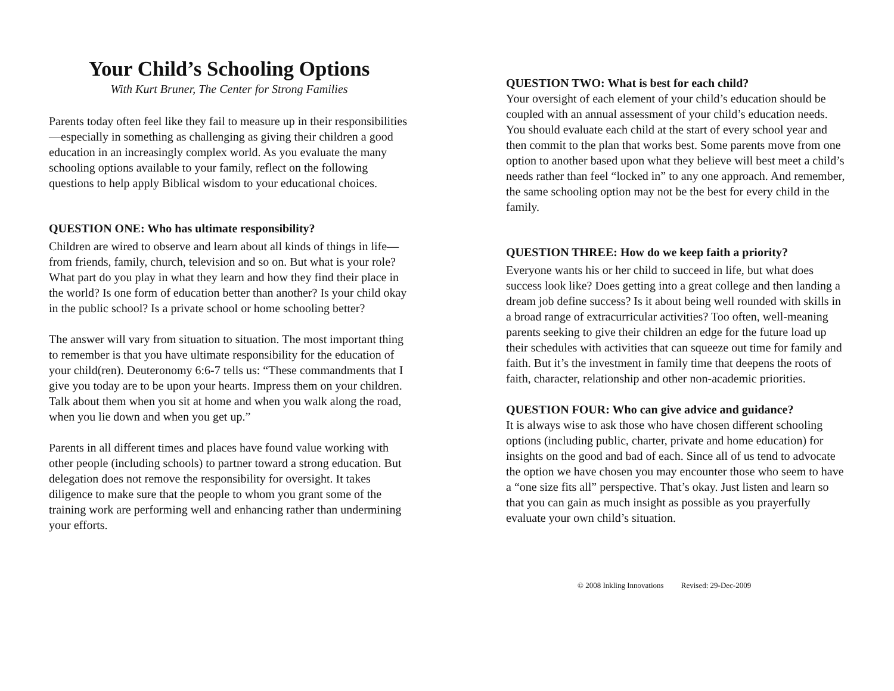Your Child’s Schooling Options
With Kurt Bruner, The Center for Strong Families
Parents today often feel like they fail to measure up in their responsibilities—especially in something as challenging as giving their children a good education in an increasingly complex world. As you evaluate the many schooling options available to your family, reflect on the following questions to help apply Biblical wisdom to your educational choices.
QUESTION ONE: Who has ultimate responsibility?
Children are wired to observe and learn about all kinds of things in life—from friends, family, church, television and so on. But what is your role? What part do you play in what they learn and how they find their place in the world? Is one form of education better than another? Is your child okay in the public school? Is a private school or home schooling better?
The answer will vary from situation to situation. The most important thing to remember is that you have ultimate responsibility for the education of your child(ren). Deuteronomy 6:6-7 tells us: “These commandments that I give you today are to be upon your hearts. Impress them on your children. Talk about them when you sit at home and when you walk along the road, when you lie down and when you get up.”
Parents in all different times and places have found value working with other people (including schools) to partner toward a strong education. But delegation does not remove the responsibility for oversight. It takes diligence to make sure that the people to whom you grant some of the training work are performing well and enhancing rather than undermining your efforts.
QUESTION TWO: What is best for each child?
Your oversight of each element of your child’s education should be coupled with an annual assessment of your child’s education needs. You should evaluate each child at the start of every school year and then commit to the plan that works best. Some parents move from one option to another based upon what they believe will best meet a child’s needs rather than feel “locked in” to any one approach. And remember, the same schooling option may not be the best for every child in the family.
QUESTION THREE: How do we keep faith a priority?
Everyone wants his or her child to succeed in life, but what does success look like? Does getting into a great college and then landing a dream job define success? Is it about being well rounded with skills in a broad range of extracurricular activities? Too often, well-meaning parents seeking to give their children an edge for the future load up their schedules with activities that can squeeze out time for family and faith. But it’s the investment in family time that deepens the roots of faith, character, relationship and other non-academic priorities.
QUESTION FOUR: Who can give advice and guidance?
It is always wise to ask those who have chosen different schooling options (including public, charter, private and home education) for insights on the good and bad of each. Since all of us tend to advocate the option we have chosen you may encounter those who seem to have a “one size fits all” perspective. That’s okay. Just listen and learn so that you can gain as much insight as possible as you prayerfully evaluate your own child’s situation.
© 2008 Inkling Innovations Revised: 29-Dec-2009